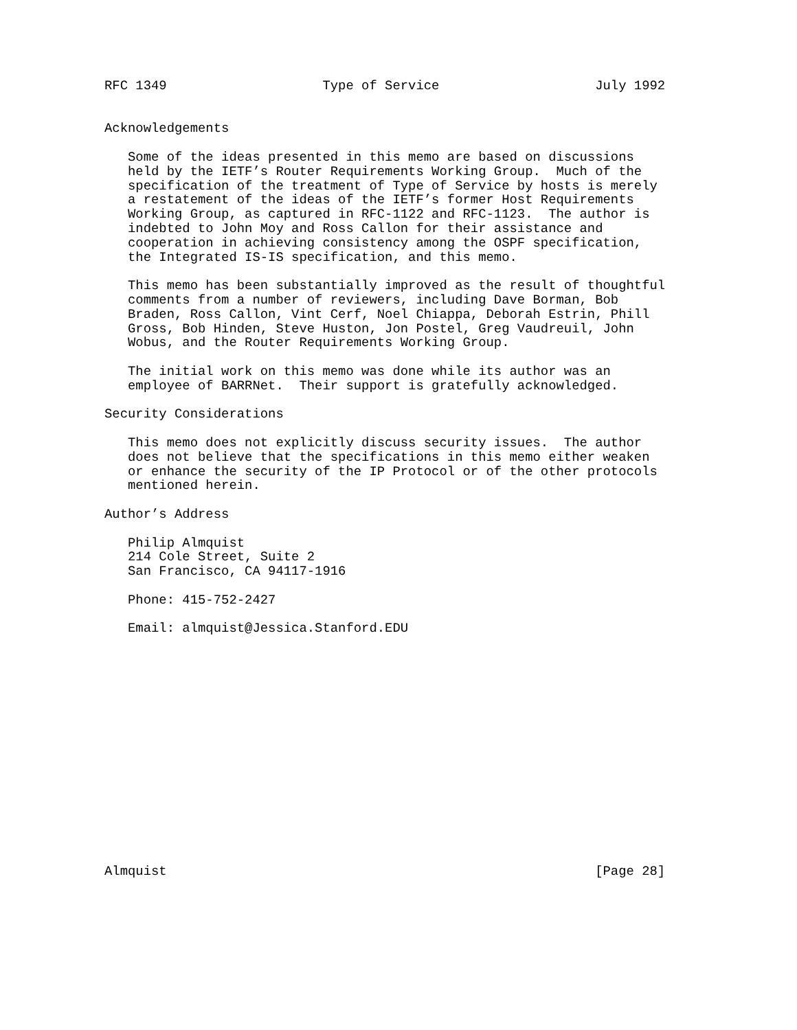RFC 1349                    Type of Service                    July 1992


Acknowledgements

   Some of the ideas presented in this memo are based on discussions
   held by the IETF’s Router Requirements Working Group.  Much of the
   specification of the treatment of Type of Service by hosts is merely
   a restatement of the ideas of the IETF’s former Host Requirements
   Working Group, as captured in RFC-1122 and RFC-1123.  The author is
   indebted to John Moy and Ross Callon for their assistance and
   cooperation in achieving consistency among the OSPF specification,
   the Integrated IS-IS specification, and this memo.

   This memo has been substantially improved as the result of thoughtful
   comments from a number of reviewers, including Dave Borman, Bob
   Braden, Ross Callon, Vint Cerf, Noel Chiappa, Deborah Estrin, Phill
   Gross, Bob Hinden, Steve Huston, Jon Postel, Greg Vaudreuil, John
   Wobus, and the Router Requirements Working Group.

   The initial work on this memo was done while its author was an
   employee of BARRNet.  Their support is gratefully acknowledged.

Security Considerations

   This memo does not explicitly discuss security issues.  The author
   does not believe that the specifications in this memo either weaken
   or enhance the security of the IP Protocol or of the other protocols
   mentioned herein.

Author’s Address

   Philip Almquist
   214 Cole Street, Suite 2
   San Francisco, CA 94117-1916

   Phone: 415-752-2427

   Email: almquist@Jessica.Stanford.EDU
















Almquist                                                       [Page 28]